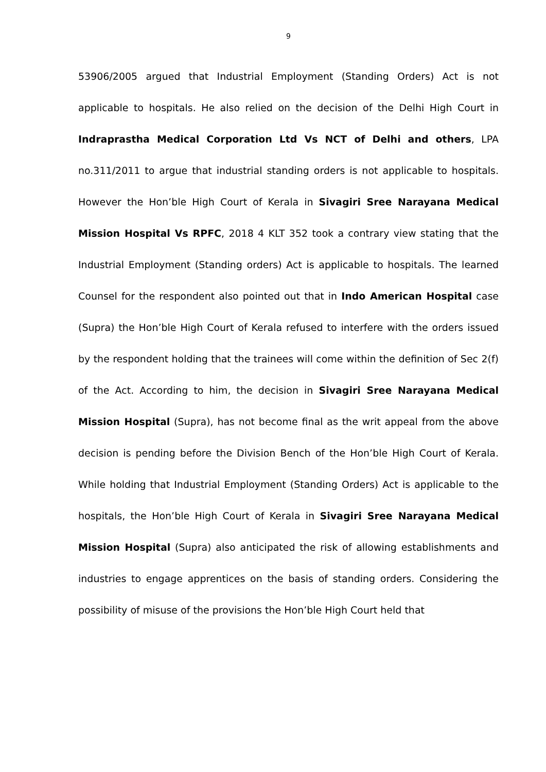9
53906/2005 argued that Industrial Employment (Standing Orders) Act is not applicable to hospitals. He also relied on the decision of the Delhi High Court in Indraprastha Medical Corporation Ltd Vs NCT of Delhi and others, LPA no.311/2011 to argue that industrial standing orders is not applicable to hospitals. However the Hon’ble High Court of Kerala in Sivagiri Sree Narayana Medical Mission Hospital Vs RPFC, 2018 4 KLT 352 took a contrary view stating that the Industrial Employment (Standing orders) Act is applicable to hospitals. The learned Counsel for the respondent also pointed out that in Indo American Hospital case (Supra) the Hon’ble High Court of Kerala refused to interfere with the orders issued by the respondent holding that the trainees will come within the definition of Sec 2(f) of the Act. According to him, the decision in Sivagiri Sree Narayana Medical Mission Hospital (Supra), has not become final as the writ appeal from the above decision is pending before the Division Bench of the Hon’ble High Court of Kerala. While holding that Industrial Employment (Standing Orders) Act is applicable to the hospitals, the Hon’ble High Court of Kerala in Sivagiri Sree Narayana Medical Mission Hospital (Supra) also anticipated the risk of allowing establishments and industries to engage apprentices on the basis of standing orders. Considering the possibility of misuse of the provisions the Hon’ble High Court held that